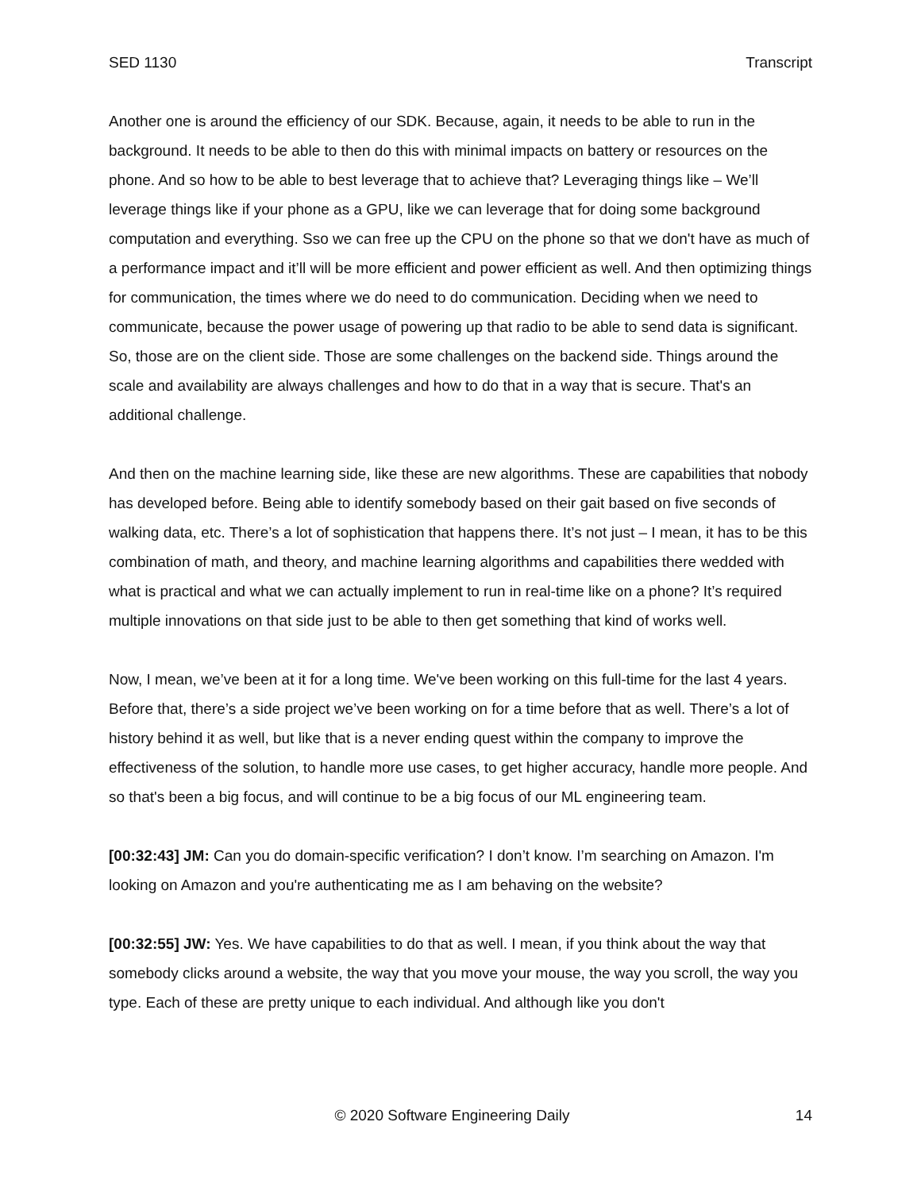SED 1130 Transcript
Another one is around the efficiency of our SDK. Because, again, it needs to be able to run in the background. It needs to be able to then do this with minimal impacts on battery or resources on the phone. And so how to be able to best leverage that to achieve that? Leveraging things like – We’ll leverage things like if your phone as a GPU, like we can leverage that for doing some background computation and everything. Sso we can free up the CPU on the phone so that we don't have as much of a performance impact and it’ll will be more efficient and power efficient as well. And then optimizing things for communication, the times where we do need to do communication. Deciding when we need to communicate, because the power usage of powering up that radio to be able to send data is significant. So, those are on the client side. Those are some challenges on the backend side. Things around the scale and availability are always challenges and how to do that in a way that is secure. That's an additional challenge.
And then on the machine learning side, like these are new algorithms. These are capabilities that nobody has developed before. Being able to identify somebody based on their gait based on five seconds of walking data, etc. There’s a lot of sophistication that happens there. It’s not just – I mean, it has to be this combination of math, and theory, and machine learning algorithms and capabilities there wedded with what is practical and what we can actually implement to run in real-time like on a phone? It’s required multiple innovations on that side just to be able to then get something that kind of works well.
Now, I mean, we’ve been at it for a long time. We've been working on this full-time for the last 4 years. Before that, there’s a side project we’ve been working on for a time before that as well. There’s a lot of history behind it as well, but like that is a never ending quest within the company to improve the effectiveness of the solution, to handle more use cases, to get higher accuracy, handle more people. And so that's been a big focus, and will continue to be a big focus of our ML engineering team.
[00:32:43] JM: Can you do domain-specific verification? I don’t know. I’m searching on Amazon. I'm looking on Amazon and you're authenticating me as I am behaving on the website?
[00:32:55] JW: Yes. We have capabilities to do that as well. I mean, if you think about the way that somebody clicks around a website, the way that you move your mouse, the way you scroll, the way you type. Each of these are pretty unique to each individual. And although like you don't
© 2020 Software Engineering Daily 14